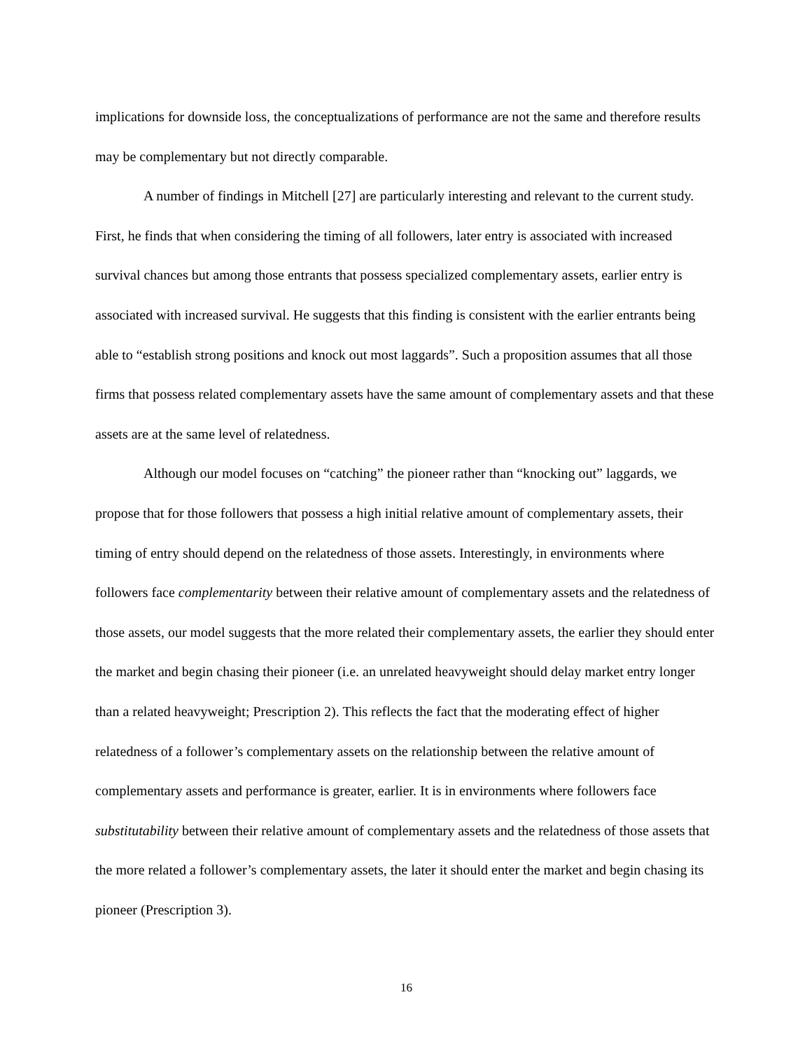implications for downside loss, the conceptualizations of performance are not the same and therefore results may be complementary but not directly comparable.
A number of findings in Mitchell [27] are particularly interesting and relevant to the current study. First, he finds that when considering the timing of all followers, later entry is associated with increased survival chances but among those entrants that possess specialized complementary assets, earlier entry is associated with increased survival. He suggests that this finding is consistent with the earlier entrants being able to “establish strong positions and knock out most laggards”. Such a proposition assumes that all those firms that possess related complementary assets have the same amount of complementary assets and that these assets are at the same level of relatedness.
Although our model focuses on “catching” the pioneer rather than “knocking out” laggards, we propose that for those followers that possess a high initial relative amount of complementary assets, their timing of entry should depend on the relatedness of those assets. Interestingly, in environments where followers face complementarity between their relative amount of complementary assets and the relatedness of those assets, our model suggests that the more related their complementary assets, the earlier they should enter the market and begin chasing their pioneer (i.e. an unrelated heavyweight should delay market entry longer than a related heavyweight; Prescription 2). This reflects the fact that the moderating effect of higher relatedness of a follower’s complementary assets on the relationship between the relative amount of complementary assets and performance is greater, earlier. It is in environments where followers face substitutability between their relative amount of complementary assets and the relatedness of those assets that the more related a follower’s complementary assets, the later it should enter the market and begin chasing its pioneer (Prescription 3).
16